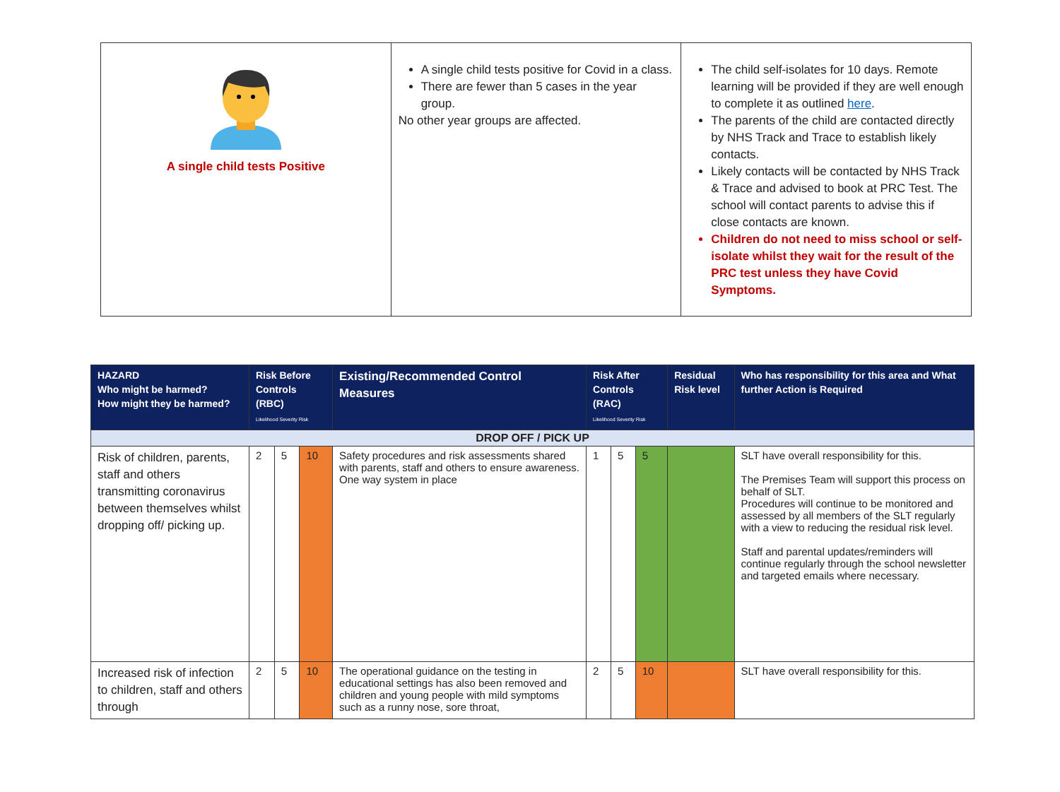| A single child tests Positive | A single child tests positive for Covid in a class. There are fewer than 5 cases in the year group. No other year groups are affected. | The child self-isolates for 10 days. Remote learning will be provided if they are well enough to complete it as outlined here . The parents of the child are contacted directly by NHS Track and Trace to establish likely contacts. Likely contacts will be contacted by NHS Track & Trace and advised to book at PRC Test. The school will contact parents to advise this if close contacts are known. Children do not need to miss school or self-isolate whilst they wait for the result of the PRC test unless they have Covid Symptoms. |
| HAZARD Who might be harmed? How might they be harmed? | Risk Before Controls (RBC) Likelihood Severity Risk | | | Existing/Recommended Control Measures | Risk After Controls (RAC) Likelihood Severity Risk | | | Residual Risk level | Who has responsibility for this area and What further Action is Required |
| --- | --- | --- | --- | --- | --- | --- | --- | --- | --- |
| DROP OFF / PICK UP | | | | | | | | | |
| Risk of children, parents, staff and others transmitting coronavirus between themselves whilst dropping off/ picking up. | 2 | 5 | 10 | Safety procedures and risk assessments shared with parents, staff and others to ensure awareness. One way system in place | 1 | 5 | 5 | | SLT have overall responsibility for this. The Premises Team will support this process on behalf of SLT. Procedures will continue to be monitored and assessed by all members of the SLT regularly with a view to reducing the residual risk level. Staff and parental updates/reminders will continue regularly through the school newsletter and targeted emails where necessary. |
| Increased risk of infection to children, staff and others through | 2 | 5 | 10 | The operational guidance on the testing in educational settings has also been removed and children and young people with mild symptoms such as a runny nose, sore throat, | 2 | 5 | 10 | | SLT have overall responsibility for this. |